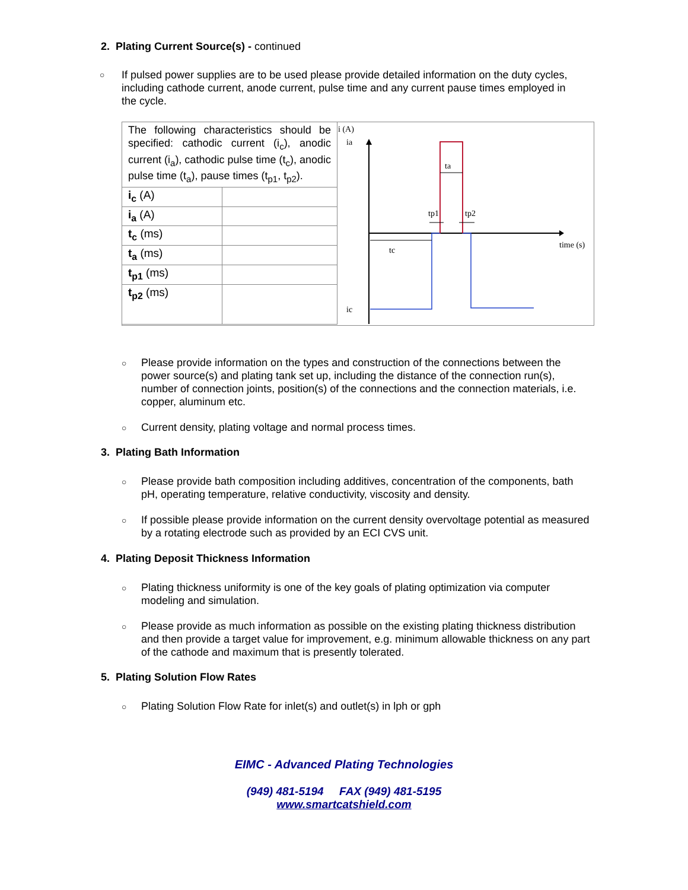2. Plating Current Source(s) - continued
○
If pulsed power supplies are to be used please provide detailed information on the duty cycles, including cathode current, anode current, pulse time and any current pause times employed in the cycle.
| The following characteristics should be specified: cathodic current (i<sub>c</sub>), anodic current (i<sub>a</sub>), cathodic pulse time (t<sub>c</sub>), anodic pulse time (t<sub>a</sub>), pause times (t<sub>p1</sub>, t<sub>p2</sub>). | |
| i<sub>c</sub> (A) | |
| i<sub>a</sub> (A) | |
| t<sub>c</sub> (ms) | |
| t<sub>a</sub> (ms) | |
| t<sub>p1</sub> (ms) | |
| t<sub>p2</sub> (ms) | |
i (A)
ia
ic
time (s)
tc
ta
tp1
tp2
○
Please provide information on the types and construction of the connections between the power source(s) and plating tank set up, including the distance of the connection run(s), number of connection joints, position(s) of the connections and the connection materials, i.e. copper, aluminum etc.
○ Current density, plating voltage and normal process times.
3. Plating Bath Information
○
Please provide bath composition including additives, concentration of the components, bath pH, operating temperature, relative conductivity, viscosity and density.
○
If possible please provide information on the current density overvoltage potential as measured by a rotating electrode such as provided by an ECI CVS unit.
4. Plating Deposit Thickness Information
○
Plating thickness uniformity is one of the key goals of plating optimization via computer modeling and simulation.
○
Please provide as much information as possible on the existing plating thickness distribution and then provide a target value for improvement, e.g. minimum allowable thickness on any part of the cathode and maximum that is presently tolerated.
5. Plating Solution Flow Rates
○ Plating Solution Flow Rate for inlet(s) and outlet(s) in lph or gph
EIMC - Advanced Plating Technologies
(949) 481-5194 FAX (949) 481-5195
www.smartcatshield.com